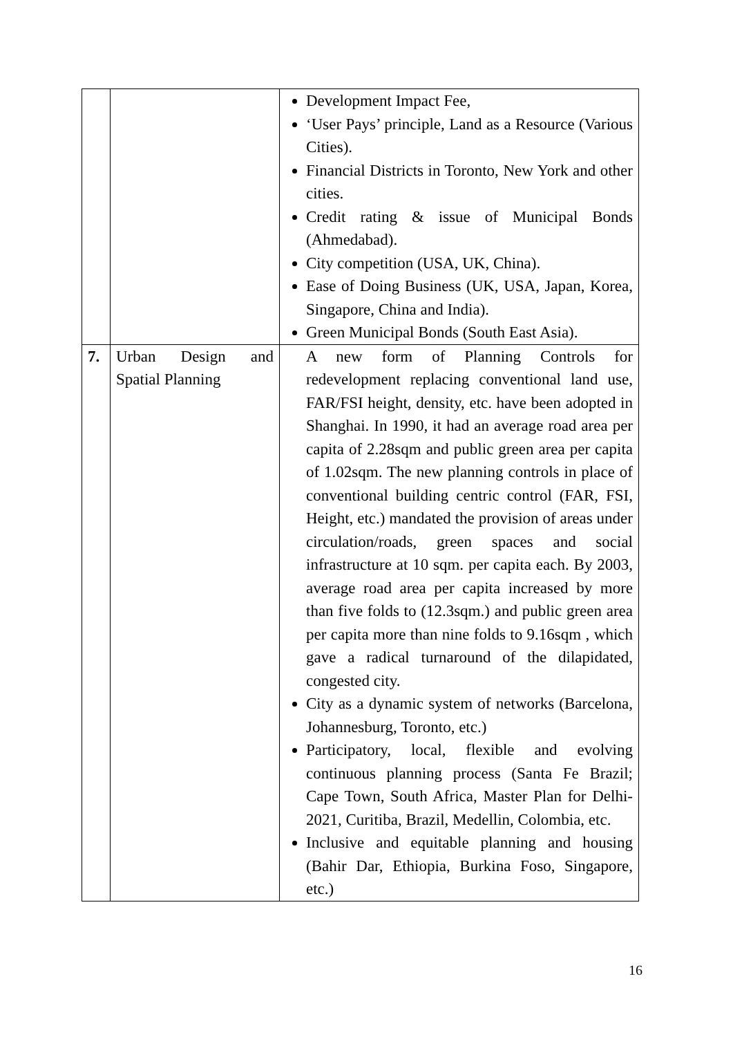| | | Development Impact Fee, ‘User Pays’ principle, Land as a Resource (Various Cities). Financial Districts in Toronto, New York and other cities. Credit rating & issue of Municipal Bonds (Ahmedabad). City competition (USA, UK, China). Ease of Doing Business (UK, USA, Japan, Korea, Singapore, China and India). Green Municipal Bonds (South East Asia). |
| 7. | Urban Design and Spatial Planning | A new form of Planning Controls for redevelopment replacing conventional land use, FAR/FSI height, density, etc. have been adopted in Shanghai. In 1990, it had an average road area per capita of 2.28sqm and public green area per capita of 1.02sqm. The new planning controls in place of conventional building centric control (FAR, FSI, Height, etc.) mandated the provision of areas under circulation/roads, green spaces and social infrastructure at 10 sqm. per capita each. By 2003, average road area per capita increased by more than five folds to (12.3sqm.) and public green area per capita more than nine folds to 9.16sqm , which gave a radical turnaround of the dilapidated, congested city. City as a dynamic system of networks (Barcelona, Johannesburg, Toronto, etc.) Participatory, local, flexible and evolving continuous planning process (Santa Fe Brazil; Cape Town, South Africa, Master Plan for Delhi-2021, Curitiba, Brazil, Medellin, Colombia, etc. Inclusive and equitable planning and housing (Bahir Dar, Ethiopia, Burkina Foso, Singapore, etc.) |
16